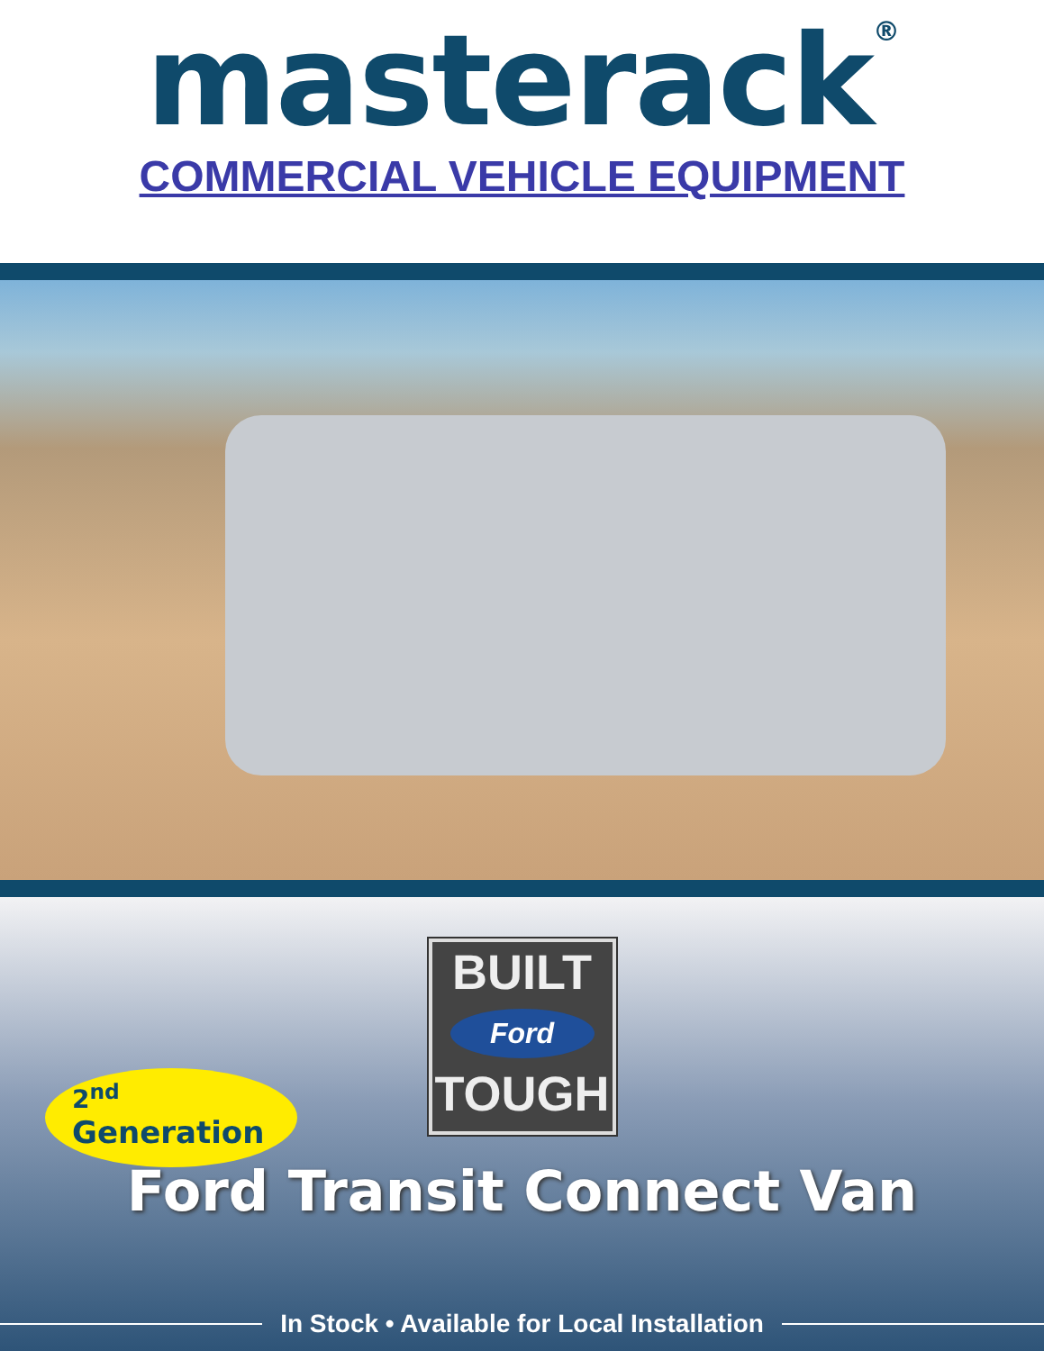masterack<sup>®</sup>
COMMERCIAL VEHICLE EQUIPMENT
BUILT
Ford
TOUGH
2<sup>nd</sup>
Generation
Ford Transit Connect Van
In Stock • Available for Local Installation